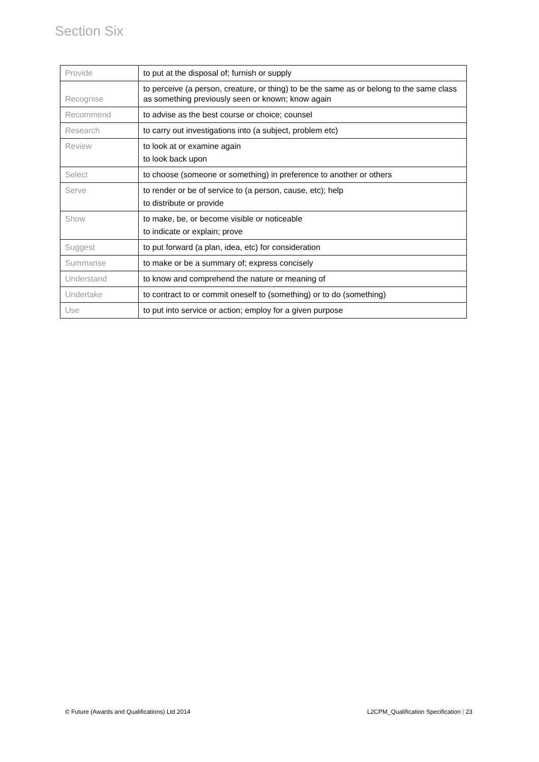Section Six
| Provide | to put at the disposal of; furnish or supply |
| Recognise | to perceive (a person, creature, or thing) to be the same as or belong to the same class as something previously seen or known; know again |
| Recommend | to advise as the best course or choice; counsel |
| Research | to carry out investigations into (a subject, problem etc) |
| Review | to look at or examine again to look back upon |
| Select | to choose (someone or something) in preference to another or others |
| Serve | to render or be of service to (a person, cause, etc); help to distribute or provide |
| Show | to make, be, or become visible or noticeable to indicate or explain; prove |
| Suggest | to put forward (a plan, idea, etc) for consideration |
| Summarise | to make or be a summary of; express concisely |
| Understand | to know and comprehend the nature or meaning of |
| Undertake | to contract to or commit oneself to (something) or to do (something) |
| Use | to put into service or action; employ for a given purpose |
© Future (Awards and Qualifications) Ltd 2014 L2CPM_Qualification Specification | 23